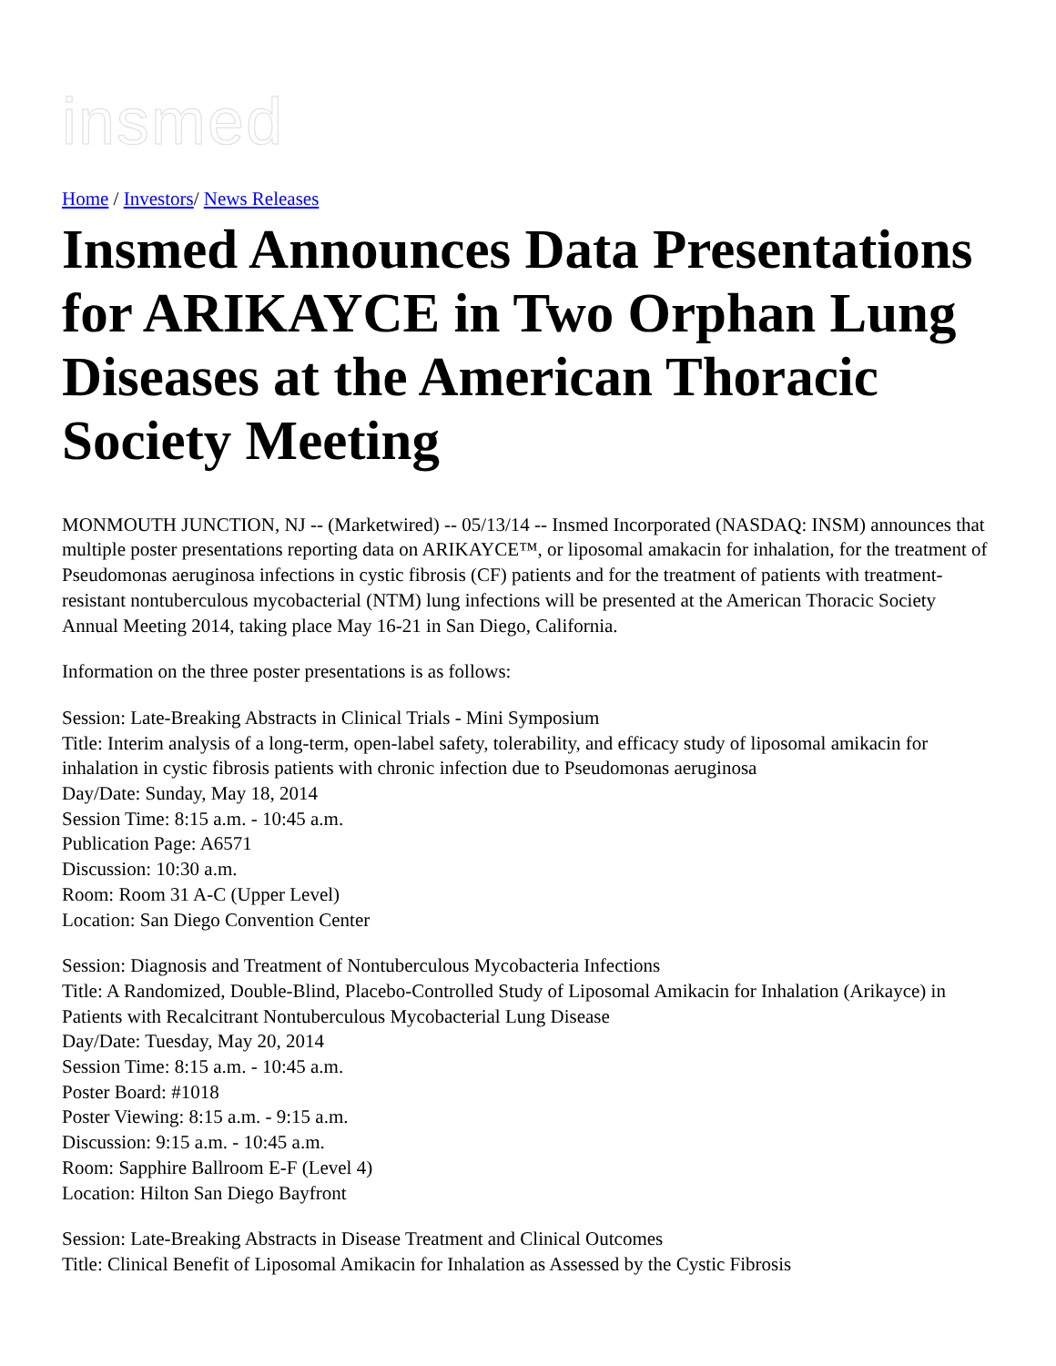insmed
Home / Investors/ News Releases
Insmed Announces Data Presentations for ARIKAYCE in Two Orphan Lung Diseases at the American Thoracic Society Meeting
MONMOUTH JUNCTION, NJ -- (Marketwired) -- 05/13/14 -- Insmed Incorporated (NASDAQ: INSM) announces that multiple poster presentations reporting data on ARIKAYCE™, or liposomal amakacin for inhalation, for the treatment of Pseudomonas aeruginosa infections in cystic fibrosis (CF) patients and for the treatment of patients with treatment-resistant nontuberculous mycobacterial (NTM) lung infections will be presented at the American Thoracic Society Annual Meeting 2014, taking place May 16-21 in San Diego, California.
Information on the three poster presentations is as follows:
Session: Late-Breaking Abstracts in Clinical Trials - Mini Symposium
Title: Interim analysis of a long-term, open-label safety, tolerability, and efficacy study of liposomal amikacin for inhalation in cystic fibrosis patients with chronic infection due to Pseudomonas aeruginosa
Day/Date: Sunday, May 18, 2014
Session Time: 8:15 a.m. - 10:45 a.m.
Publication Page: A6571
Discussion: 10:30 a.m.
Room: Room 31 A-C (Upper Level)
Location: San Diego Convention Center
Session: Diagnosis and Treatment of Nontuberculous Mycobacteria Infections
Title: A Randomized, Double-Blind, Placebo-Controlled Study of Liposomal Amikacin for Inhalation (Arikayce) in Patients with Recalcitrant Nontuberculous Mycobacterial Lung Disease
Day/Date: Tuesday, May 20, 2014
Session Time: 8:15 a.m. - 10:45 a.m.
Poster Board: #1018
Poster Viewing: 8:15 a.m. - 9:15 a.m.
Discussion: 9:15 a.m. - 10:45 a.m.
Room: Sapphire Ballroom E-F (Level 4)
Location: Hilton San Diego Bayfront
Session: Late-Breaking Abstracts in Disease Treatment and Clinical Outcomes
Title: Clinical Benefit of Liposomal Amikacin for Inhalation as Assessed by the Cystic Fibrosis